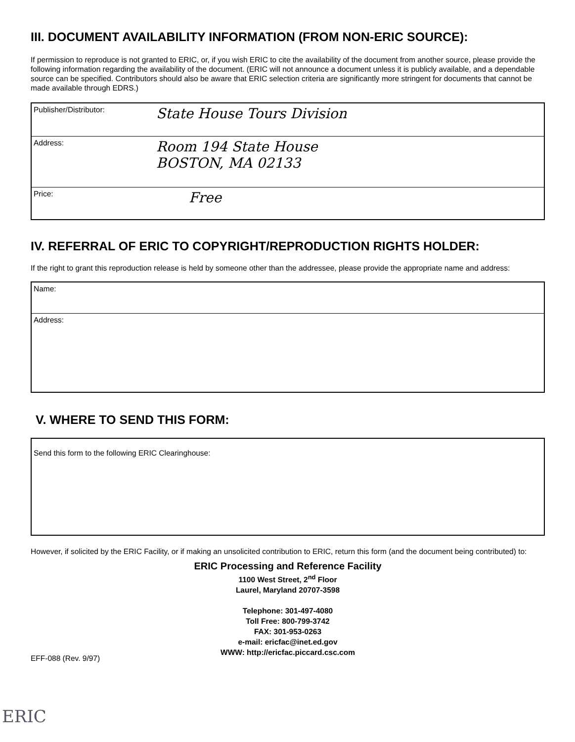III. DOCUMENT AVAILABILITY INFORMATION (FROM NON-ERIC SOURCE):
If permission to reproduce is not granted to ERIC, or, if you wish ERIC to cite the availability of the document from another source, please provide the following information regarding the availability of the document. (ERIC will not announce a document unless it is publicly available, and a dependable source can be specified. Contributors should also be aware that ERIC selection criteria are significantly more stringent for documents that cannot be made available through EDRS.)
| Publisher/Distributor: | State House Tours Division |
| Address: | Room 194 State House BOSTON, MA 02133 |
| Price: | Free |
IV. REFERRAL OF ERIC TO COPYRIGHT/REPRODUCTION RIGHTS HOLDER:
If the right to grant this reproduction release is held by someone other than the addressee, please provide the appropriate name and address:
| Name: |
| Address: |
V. WHERE TO SEND THIS FORM:
| Send this form to the following ERIC Clearinghouse: |
However, if solicited by the ERIC Facility, or if making an unsolicited contribution to ERIC, return this form (and the document being contributed) to:
ERIC Processing and Reference Facility
1100 West Street, 2<sup>nd</sup> Floor
Laurel, Maryland 20707-3598
Telephone: 301-497-4080
Toll Free: 800-799-3742
FAX: 301-953-0263
e-mail: ericfac@inet.ed.gov
WWW: http://ericfac.piccard.csc.com
EFF-088 (Rev. 9/97)
ERIC